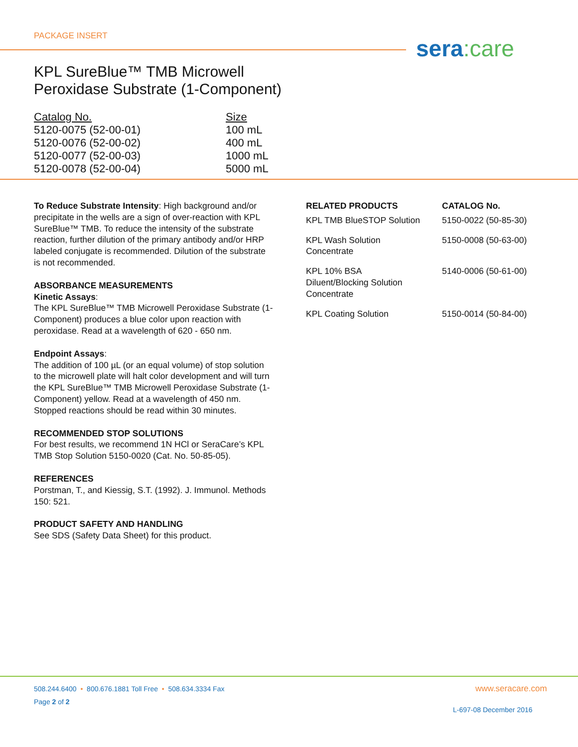PACKAGE INSERT sera:care
KPL SureBlue™ TMB Microwell
Peroxidase Substrate (1-Component)
| Catalog No. | Size |
| --- | --- |
| 5120-0075 (52-00-01) | 100 mL |
| 5120-0076 (52-00-02) | 400 mL |
| 5120-0077 (52-00-03) | 1000 mL |
| 5120-0078 (52-00-04) | 5000 mL |
To Reduce Substrate Intensity: High background and/or precipitate in the wells are a sign of over-reaction with KPL SureBlue™ TMB. To reduce the intensity of the substrate reaction, further dilution of the primary antibody and/or HRP labeled conjugate is recommended. Dilution of the substrate is not recommended.
ABSORBANCE MEASUREMENTS
Kinetic Assays:
The KPL SureBlue™ TMB Microwell Peroxidase Substrate (1-Component) produces a blue color upon reaction with peroxidase. Read at a wavelength of 620 - 650 nm.
Endpoint Assays:
The addition of 100 µL (or an equal volume) of stop solution to the microwell plate will halt color development and will turn the KPL SureBlue™ TMB Microwell Peroxidase Substrate (1-Component) yellow. Read at a wavelength of 450 nm. Stopped reactions should be read within 30 minutes.
RECOMMENDED STOP SOLUTIONS
For best results, we recommend 1N HCl or SeraCare’s KPL TMB Stop Solution 5150-0020 (Cat. No. 50-85-05).
REFERENCES
Porstman, T., and Kiessig, S.T. (1992). J. Immunol. Methods 150: 521.
PRODUCT SAFETY AND HANDLING
See SDS (Safety Data Sheet) for this product.
| RELATED PRODUCTS | CATALOG No. |
| --- | --- |
| KPL TMB BlueSTOP Solution | 5150-0022 (50-85-30) |
| KPL Wash Solution Concentrate | 5150-0008 (50-63-00) |
| KPL 10% BSA Diluent/Blocking Solution Concentrate | 5140-0006 (50-61-00) |
| KPL Coating Solution | 5150-0014 (50-84-00) |
508.244.6400 • 800.676.1881 Toll Free • 508.634.3334 Fax
Page 2 of 2
www.seracare.com
L-697-08 December 2016